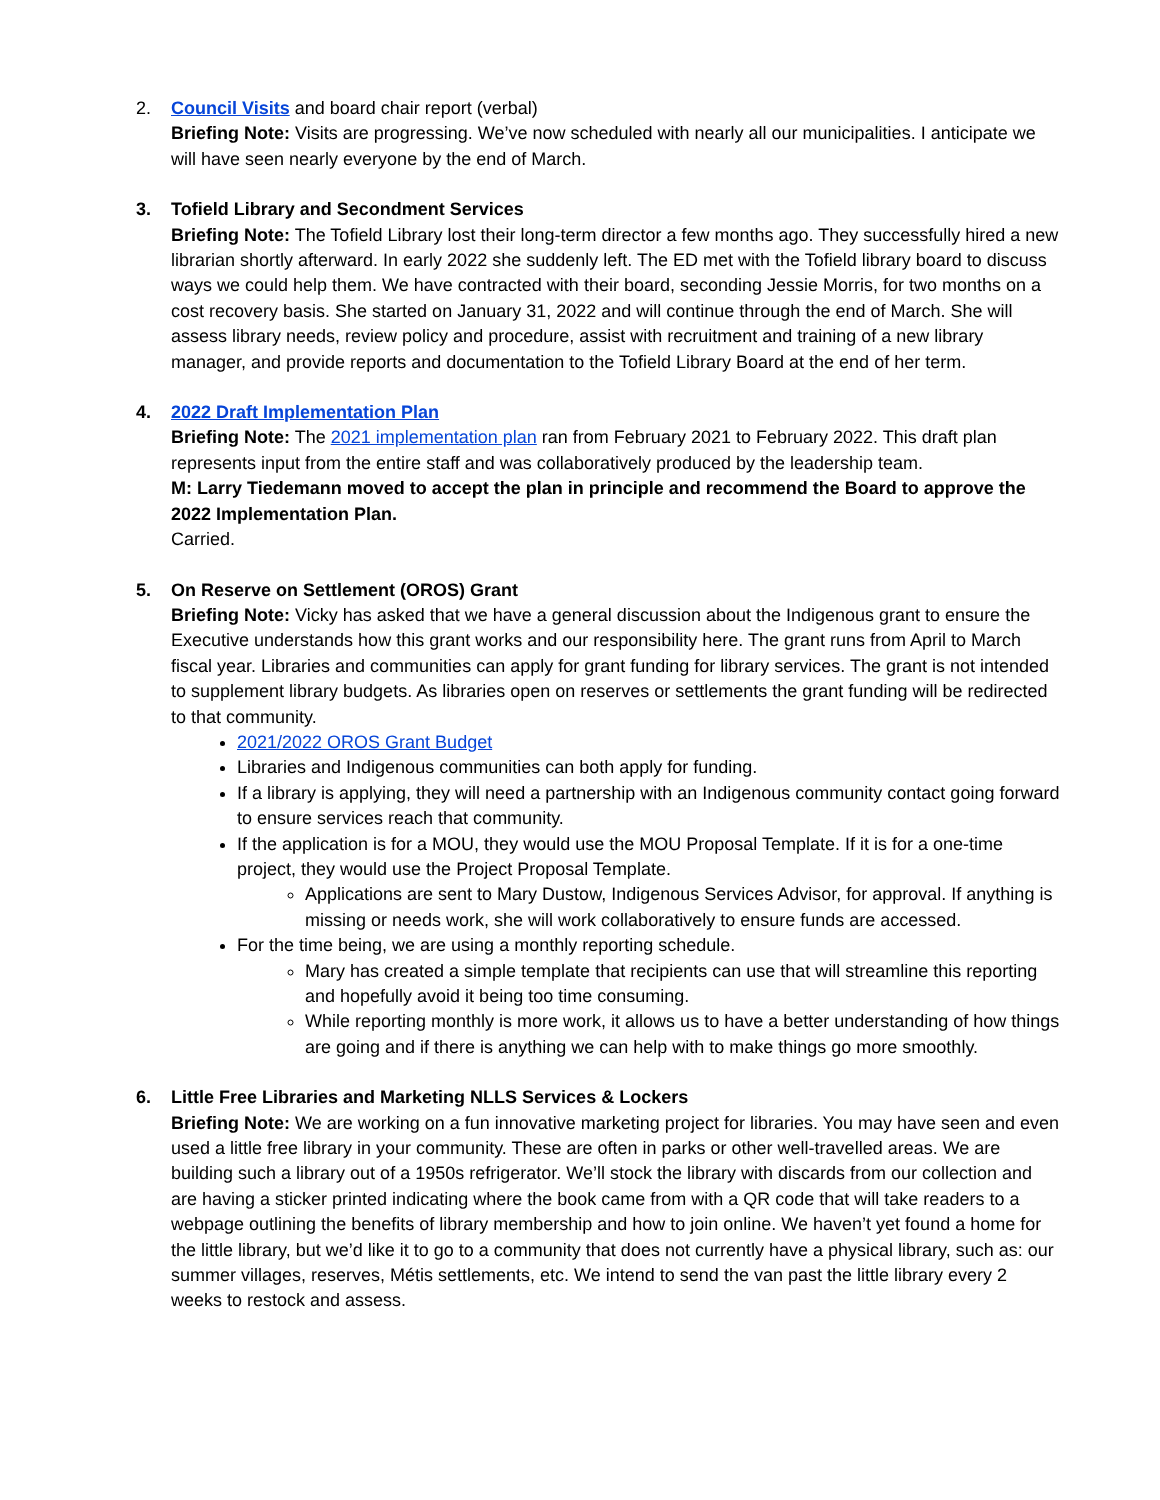2. Council Visits and board chair report (verbal)
Briefing Note: Visits are progressing. We’ve now scheduled with nearly all our municipalities. I anticipate we will have seen nearly everyone by the end of March.
3. Tofield Library and Secondment Services
Briefing Note: The Tofield Library lost their long-term director a few months ago. They successfully hired a new librarian shortly afterward. In early 2022 she suddenly left. The ED met with the Tofield library board to discuss ways we could help them. We have contracted with their board, seconding Jessie Morris, for two months on a cost recovery basis. She started on January 31, 2022 and will continue through the end of March. She will assess library needs, review policy and procedure, assist with recruitment and training of a new library manager, and provide reports and documentation to the Tofield Library Board at the end of her term.
4. 2022 Draft Implementation Plan
Briefing Note: The 2021 implementation plan ran from February 2021 to February 2022. This draft plan represents input from the entire staff and was collaboratively produced by the leadership team.
M: Larry Tiedemann moved to accept the plan in principle and recommend the Board to approve the 2022 Implementation Plan.
Carried.
5. On Reserve on Settlement (OROS) Grant
Briefing Note: Vicky has asked that we have a general discussion about the Indigenous grant to ensure the Executive understands how this grant works and our responsibility here. The grant runs from April to March fiscal year. Libraries and communities can apply for grant funding for library services. The grant is not intended to supplement library budgets. As libraries open on reserves or settlements the grant funding will be redirected to that community.
2021/2022 OROS Grant Budget
Libraries and Indigenous communities can both apply for funding.
If a library is applying, they will need a partnership with an Indigenous community contact going forward to ensure services reach that community.
If the application is for a MOU, they would use the MOU Proposal Template. If it is for a one-time project, they would use the Project Proposal Template.
Applications are sent to Mary Dustow, Indigenous Services Advisor, for approval. If anything is missing or needs work, she will work collaboratively to ensure funds are accessed.
For the time being, we are using a monthly reporting schedule.
Mary has created a simple template that recipients can use that will streamline this reporting and hopefully avoid it being too time consuming.
While reporting monthly is more work, it allows us to have a better understanding of how things are going and if there is anything we can help with to make things go more smoothly.
6. Little Free Libraries and Marketing NLLS Services & Lockers
Briefing Note: We are working on a fun innovative marketing project for libraries. You may have seen and even used a little free library in your community. These are often in parks or other well-travelled areas. We are building such a library out of a 1950s refrigerator. We’ll stock the library with discards from our collection and are having a sticker printed indicating where the book came from with a QR code that will take readers to a webpage outlining the benefits of library membership and how to join online. We haven’t yet found a home for the little library, but we’d like it to go to a community that does not currently have a physical library, such as: our summer villages, reserves, Métis settlements, etc. We intend to send the van past the little library every 2 weeks to restock and assess.